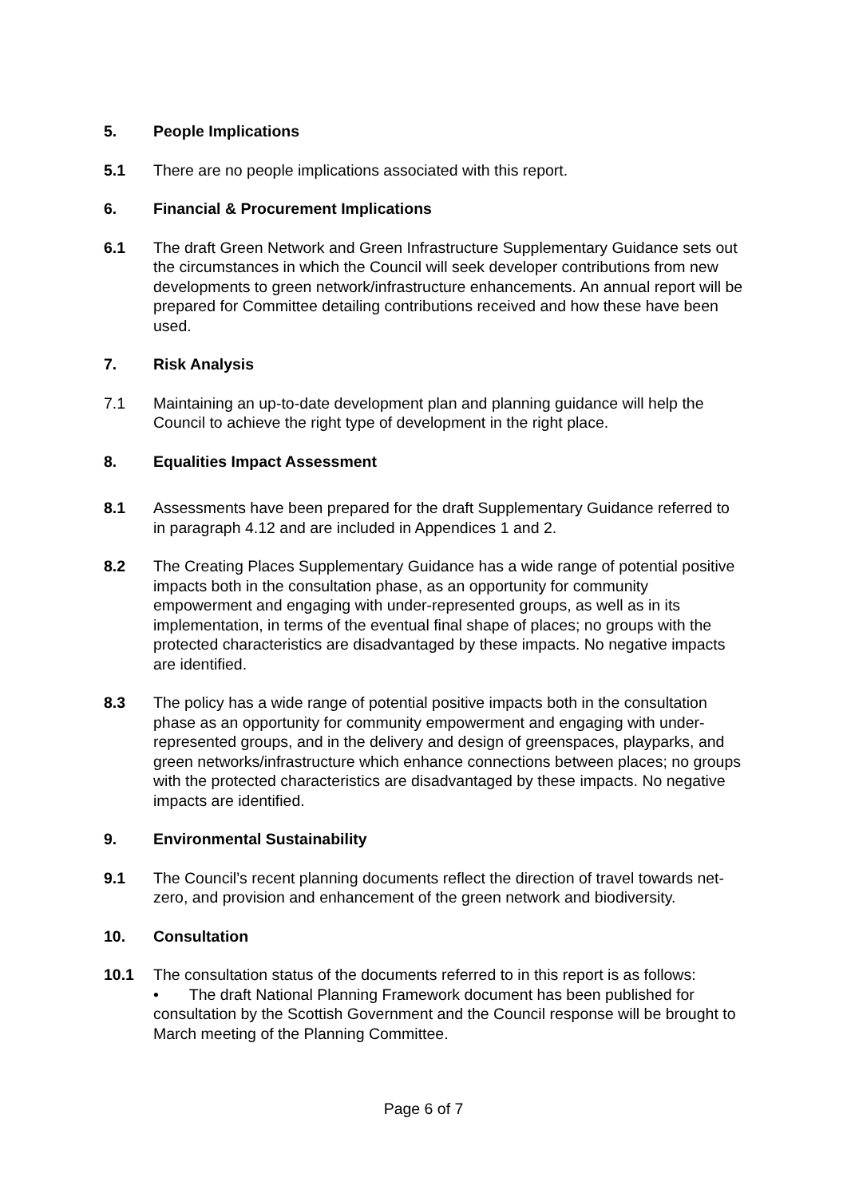5. People Implications
5.1 There are no people implications associated with this report.
6. Financial & Procurement Implications
6.1 The draft Green Network and Green Infrastructure Supplementary Guidance sets out the circumstances in which the Council will seek developer contributions from new developments to green network/infrastructure enhancements. An annual report will be prepared for Committee detailing contributions received and how these have been used.
7. Risk Analysis
7.1 Maintaining an up-to-date development plan and planning guidance will help the Council to achieve the right type of development in the right place.
8. Equalities Impact Assessment
8.1 Assessments have been prepared for the draft Supplementary Guidance referred to in paragraph 4.12 and are included in Appendices 1 and 2.
8.2 The Creating Places Supplementary Guidance has a wide range of potential positive impacts both in the consultation phase, as an opportunity for community empowerment and engaging with under-represented groups, as well as in its implementation, in terms of the eventual final shape of places; no groups with the protected characteristics are disadvantaged by these impacts. No negative impacts are identified.
8.3 The policy has a wide range of potential positive impacts both in the consultation phase as an opportunity for community empowerment and engaging with under-represented groups, and in the delivery and design of greenspaces, playparks, and green networks/infrastructure which enhance connections between places; no groups with the protected characteristics are disadvantaged by these impacts. No negative impacts are identified.
9. Environmental Sustainability
9.1 The Council’s recent planning documents reflect the direction of travel towards net-zero, and provision and enhancement of the green network and biodiversity.
10. Consultation
10.1 The consultation status of the documents referred to in this report is as follows:
• The draft National Planning Framework document has been published for consultation by the Scottish Government and the Council response will be brought to March meeting of the Planning Committee.
Page 6 of 7